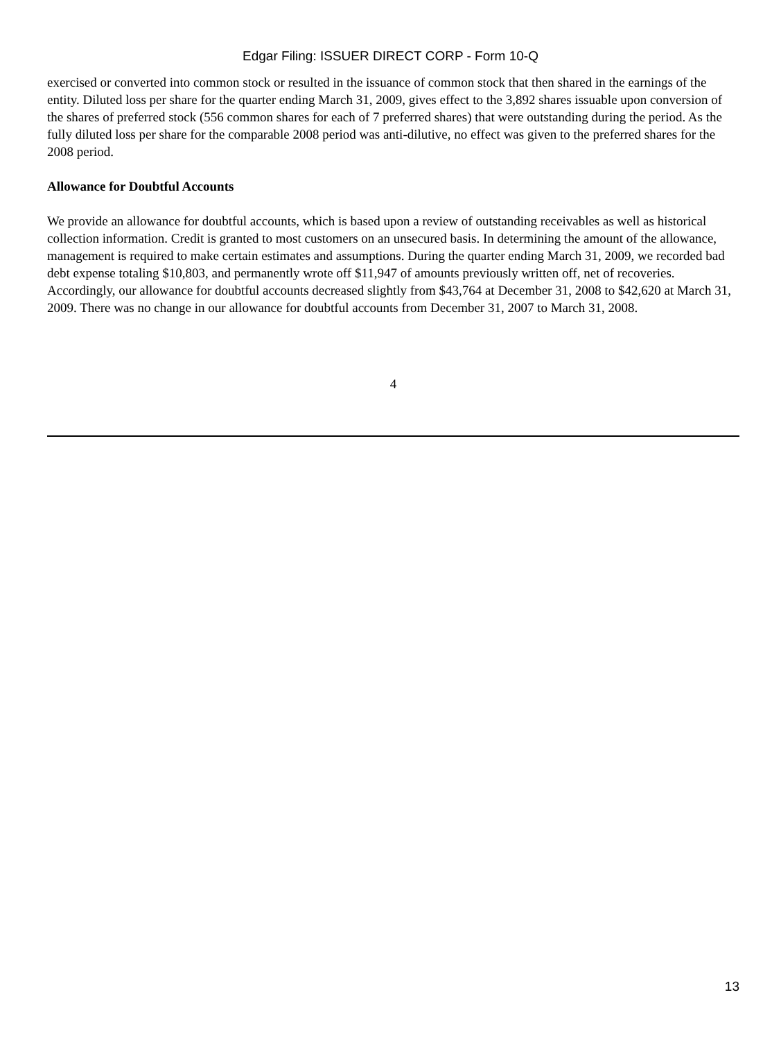Edgar Filing: ISSUER DIRECT CORP - Form 10-Q
exercised or converted into common stock or resulted in the issuance of common stock that then shared in the earnings of the entity. Diluted loss per share for the quarter ending March 31, 2009, gives effect to the 3,892 shares issuable upon conversion of the shares of preferred stock (556 common shares for each of 7 preferred shares) that were outstanding during the period. As the fully diluted loss per share for the comparable 2008 period was anti-dilutive, no effect was given to the preferred shares for the 2008 period.
Allowance for Doubtful Accounts
We provide an allowance for doubtful accounts, which is based upon a review of outstanding receivables as well as historical collection information. Credit is granted to most customers on an unsecured basis. In determining the amount of the allowance, management is required to make certain estimates and assumptions. During the quarter ending March 31, 2009, we recorded bad debt expense totaling $10,803, and permanently wrote off $11,947 of amounts previously written off, net of recoveries. Accordingly, our allowance for doubtful accounts decreased slightly from $43,764 at December 31, 2008 to $42,620 at March 31, 2009. There was no change in our allowance for doubtful accounts from December 31, 2007 to March 31, 2008.
4
13